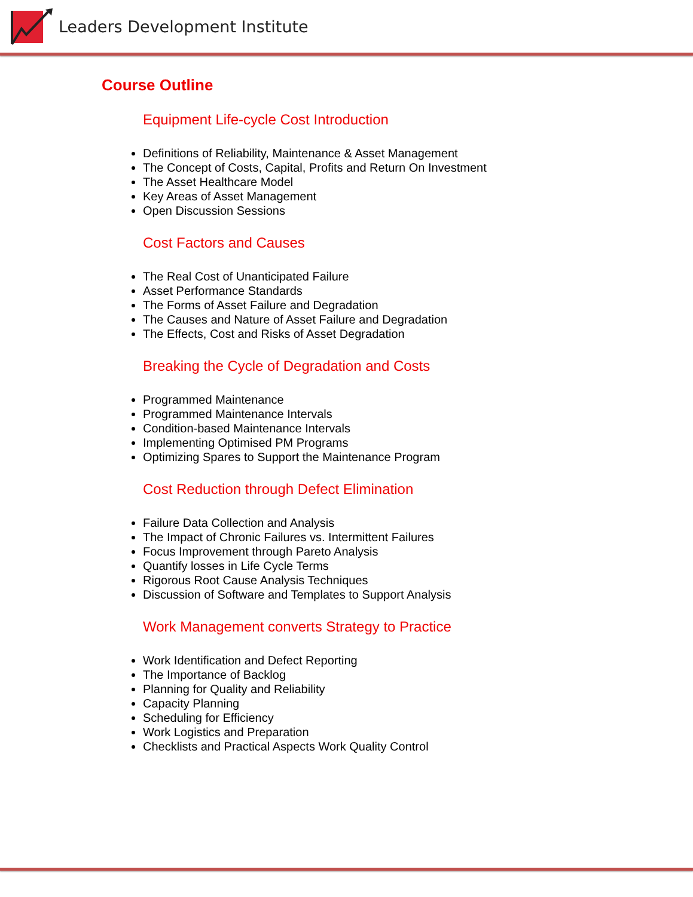Leaders Development Institute
Course Outline
Equipment Life-cycle Cost Introduction
Definitions of Reliability, Maintenance & Asset Management
The Concept of Costs, Capital, Profits and Return On Investment
The Asset Healthcare Model
Key Areas of Asset Management
Open Discussion Sessions
Cost Factors and Causes
The Real Cost of Unanticipated Failure
Asset Performance Standards
The Forms of Asset Failure and Degradation
The Causes and Nature of Asset Failure and Degradation
The Effects, Cost and Risks of Asset Degradation
Breaking the Cycle of Degradation and Costs
Programmed Maintenance
Programmed Maintenance Intervals
Condition-based Maintenance Intervals
Implementing Optimised PM Programs
Optimizing Spares to Support the Maintenance Program
Cost Reduction through Defect Elimination
Failure Data Collection and Analysis
The Impact of Chronic Failures vs. Intermittent Failures
Focus Improvement through Pareto Analysis
Quantify losses in Life Cycle Terms
Rigorous Root Cause Analysis Techniques
Discussion of Software and Templates to Support Analysis
Work Management converts Strategy to Practice
Work Identification and Defect Reporting
The Importance of Backlog
Planning for Quality and Reliability
Capacity Planning
Scheduling for Efficiency
Work Logistics and Preparation
Checklists and Practical Aspects Work Quality Control